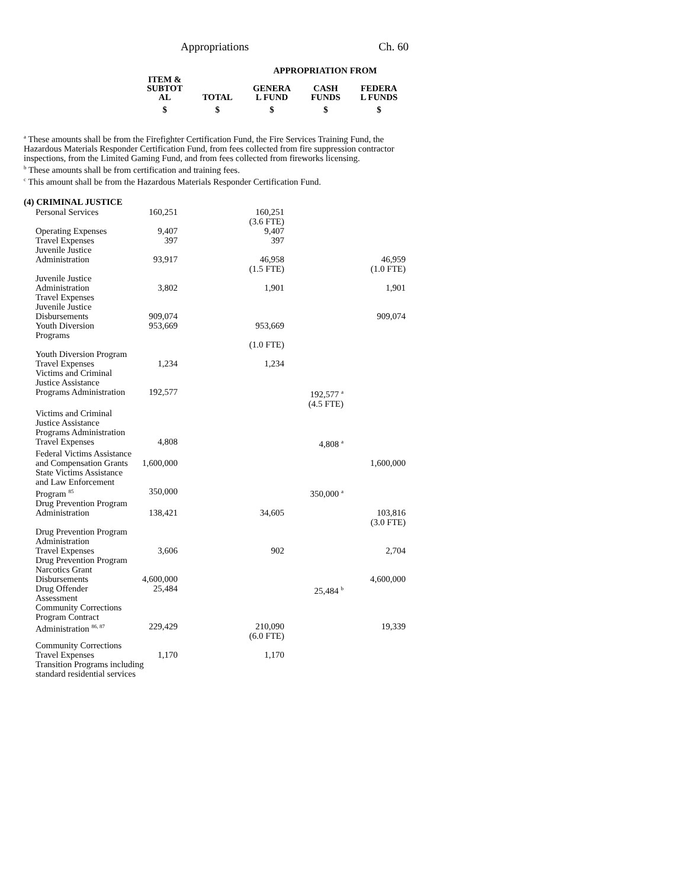Appropriations Ch. 60
| | | APPROPRIATION FROM | | |
| --- | --- | --- | --- | --- |
| ITEM & SUBTOT AL | TOTAL | GENERA L FUND | CASH FUNDS | FEDERA L FUNDS |
| $ | $ | $ | $ | $ |
<sup>a</sup> These amounts shall be from the Firefighter Certification Fund, the Fire Services Training Fund, the Hazardous Materials Responder Certification Fund, from fees collected from fire suppression contractor inspections, from the Limited Gaming Fund, and from fees collected from fireworks licensing.
<sup>b</sup> These amounts shall be from certification and training fees.
<sup>c</sup> This amount shall be from the Hazardous Materials Responder Certification Fund.
(4) CRIMINAL JUSTICE
| Personal Services | 160,251 | 160,251 (3.6 FTE) | | |
| Operating Expenses | 9,407 | 9,407 | | |
| Travel Expenses | 397 | 397 | | |
| Juvenile Justice Administration | 93,917 | 46,958 (1.5 FTE) | | 46,959 (1.0 FTE) |
| Juvenile Justice Administration Travel Expenses | 3,802 | 1,901 | | 1,901 |
| Juvenile Justice Disbursements | 909,074 | | | 909,074 |
| Youth Diversion Programs | 953,669 | 953,669 (1.0 FTE) | | |
| Youth Diversion Program Travel Expenses | 1,234 | 1,234 | | |
| Victims and Criminal Justice Assistance Programs Administration | 192,577 | | 192,577 <sup>a</sup> (4.5 FTE) | |
| Victims and Criminal Justice Assistance Programs Administration Travel Expenses | 4,808 | | 4,808 <sup>a</sup> | |
| Federal Victims Assistance and Compensation Grants | 1,600,000 | | | 1,600,000 |
| State Victims Assistance and Law Enforcement Program <sup>85</sup> | 350,000 | | 350,000 <sup>a</sup> | |
| Drug Prevention Program Administration | 138,421 | 34,605 | | 103,816 (3.0 FTE) |
| Drug Prevention Program Administration Travel Expenses | 3,606 | 902 | | 2,704 |
| Drug Prevention Program Narcotics Grant Disbursements | 4,600,000 | | | 4,600,000 |
| Drug Offender Assessment | 25,484 | | 25,484 <sup>b</sup> | |
| Community Corrections Program Contract Administration <sup>86, 87</sup> | 229,429 | 210,090 (6.0 FTE) | | 19,339 |
| Community Corrections Travel Expenses | 1,170 | 1,170 | | |
| Transition Programs including standard residential services | | | | |